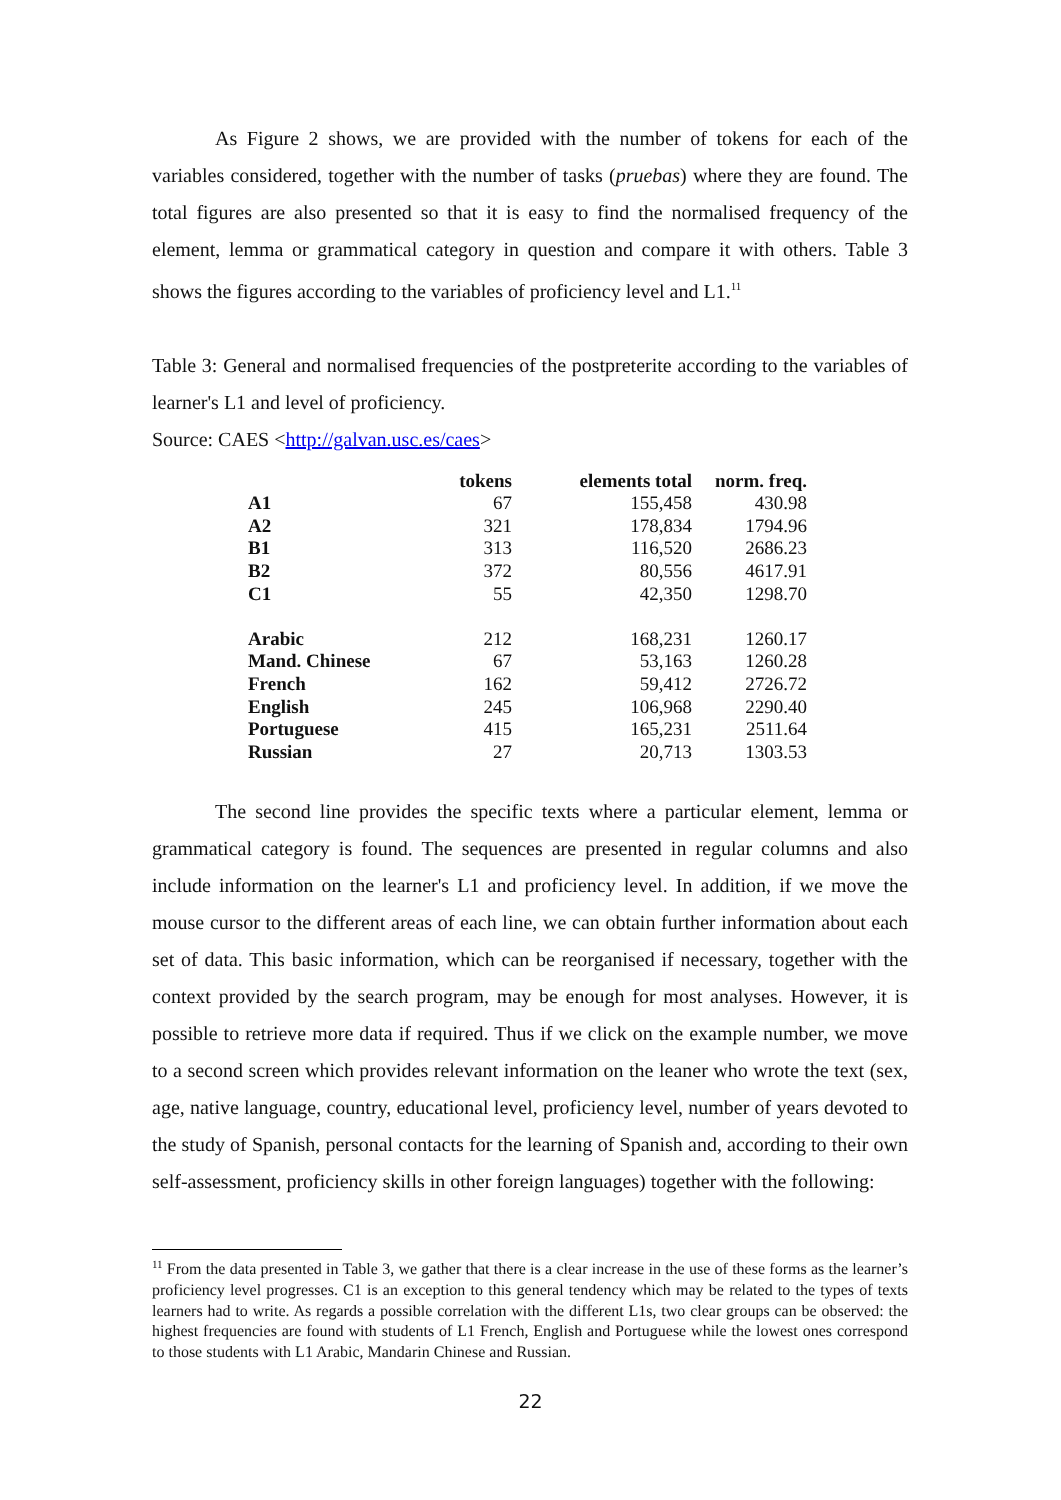As Figure 2 shows, we are provided with the number of tokens for each of the variables considered, together with the number of tasks (pruebas) where they are found. The total figures are also presented so that it is easy to find the normalised frequency of the element, lemma or grammatical category in question and compare it with others. Table 3 shows the figures according to the variables of proficiency level and L1.<sup>11</sup>
Table 3: General and normalised frequencies of the postpreterite according to the variables of learner's L1 and level of proficiency.
Source: CAES <http://galvan.usc.es/caes>
| | tokens | elements total | norm. freq. |
| --- | --- | --- | --- |
| A1 | 67 | 155,458 | 430.98 |
| A2 | 321 | 178,834 | 1794.96 |
| B1 | 313 | 116,520 | 2686.23 |
| B2 | 372 | 80,556 | 4617.91 |
| C1 | 55 | 42,350 | 1298.70 |
| Arabic | 212 | 168,231 | 1260.17 |
| Mand. Chinese | 67 | 53,163 | 1260.28 |
| French | 162 | 59,412 | 2726.72 |
| English | 245 | 106,968 | 2290.40 |
| Portuguese | 415 | 165,231 | 2511.64 |
| Russian | 27 | 20,713 | 1303.53 |
The second line provides the specific texts where a particular element, lemma or grammatical category is found. The sequences are presented in regular columns and also include information on the learner's L1 and proficiency level. In addition, if we move the mouse cursor to the different areas of each line, we can obtain further information about each set of data. This basic information, which can be reorganised if necessary, together with the context provided by the search program, may be enough for most analyses. However, it is possible to retrieve more data if required. Thus if we click on the example number, we move to a second screen which provides relevant information on the leaner who wrote the text (sex, age, native language, country, educational level, proficiency level, number of years devoted to the study of Spanish, personal contacts for the learning of Spanish and, according to their own self-assessment, proficiency skills in other foreign languages) together with the following:
<sup>11</sup> From the data presented in Table 3, we gather that there is a clear increase in the use of these forms as the learner’s proficiency level progresses. C1 is an exception to this general tendency which may be related to the types of texts learners had to write. As regards a possible correlation with the different L1s, two clear groups can be observed: the highest frequencies are found with students of L1 French, English and Portuguese while the lowest ones correspond to those students with L1 Arabic, Mandarin Chinese and Russian.
22